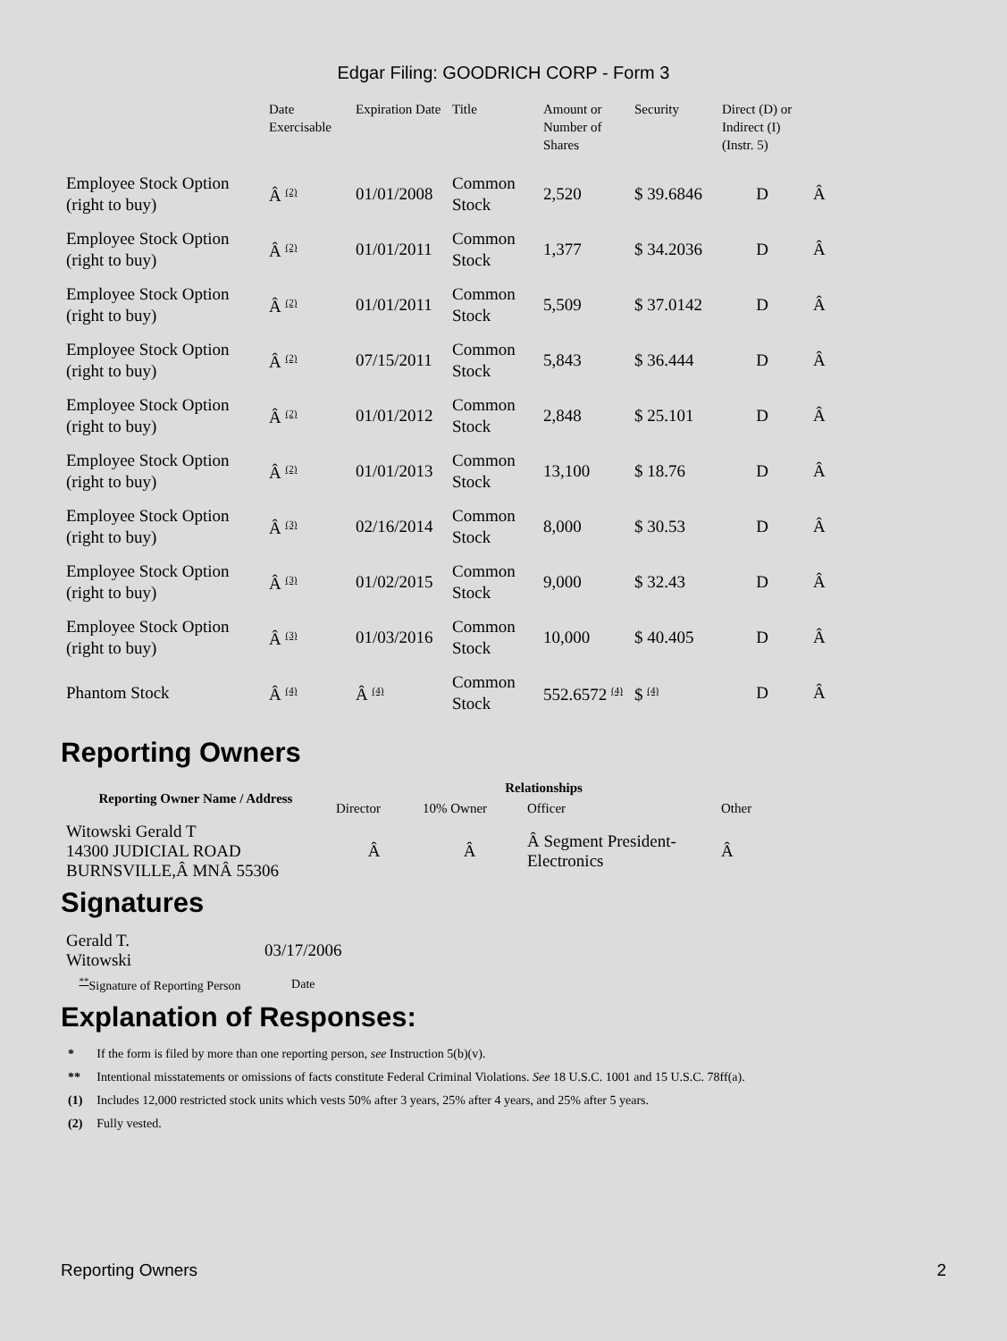Edgar Filing: GOODRICH CORP - Form 3
| | Date Exercisable | Expiration Date | Title | Amount or Number of Shares | Security | Direct (D) or Indirect (I) (Instr. 5) | |
| --- | --- | --- | --- | --- | --- | --- | --- |
| Employee Stock Option (right to buy) | Â <sup>(2)</sup> | 01/01/2008 | Common Stock | 2,520 | $ 39.6846 | D | Â |
| Employee Stock Option (right to buy) | Â <sup>(2)</sup> | 01/01/2011 | Common Stock | 1,377 | $ 34.2036 | D | Â |
| Employee Stock Option (right to buy) | Â <sup>(2)</sup> | 01/01/2011 | Common Stock | 5,509 | $ 37.0142 | D | Â |
| Employee Stock Option (right to buy) | Â <sup>(2)</sup> | 07/15/2011 | Common Stock | 5,843 | $ 36.444 | D | Â |
| Employee Stock Option (right to buy) | Â <sup>(2)</sup> | 01/01/2012 | Common Stock | 2,848 | $ 25.101 | D | Â |
| Employee Stock Option (right to buy) | Â <sup>(2)</sup> | 01/01/2013 | Common Stock | 13,100 | $ 18.76 | D | Â |
| Employee Stock Option (right to buy) | Â <sup>(3)</sup> | 02/16/2014 | Common Stock | 8,000 | $ 30.53 | D | Â |
| Employee Stock Option (right to buy) | Â <sup>(3)</sup> | 01/02/2015 | Common Stock | 9,000 | $ 32.43 | D | Â |
| Employee Stock Option (right to buy) | Â <sup>(3)</sup> | 01/03/2016 | Common Stock | 10,000 | $ 40.405 | D | Â |
| Phantom Stock | Â <sup>(4)</sup> | Â <sup>(4)</sup> | Common Stock | 552.6572 <sup>(4)</sup> | $ <sup>(4)</sup> | D | Â |
Reporting Owners
| Reporting Owner Name / Address | Relationships | | | |
| --- | --- | --- | --- | --- |
| | Director | 10% Owner | Officer | Other |
| Witowski Gerald T 14300 JUDICIAL ROAD BURNSVILLE,Â MNÂ 55306 | Â | Â | Â Segment President-Electronics | Â |
Signatures
| Gerald T. Witowski | 03/17/2006 |
| <sup>**</sup> Signature of Reporting Person | Date |
Explanation of Responses:
| * | If the form is filed by more than one reporting person, see Instruction 5(b)(v). |
| ** | Intentional misstatements or omissions of facts constitute Federal Criminal Violations. See 18 U.S.C. 1001 and 15 U.S.C. 78ff(a). |
| (1) | Includes 12,000 restricted stock units which vests 50% after 3 years, 25% after 4 years, and 25% after 5 years. |
| (2) | Fully vested. |
Reporting Owners 2